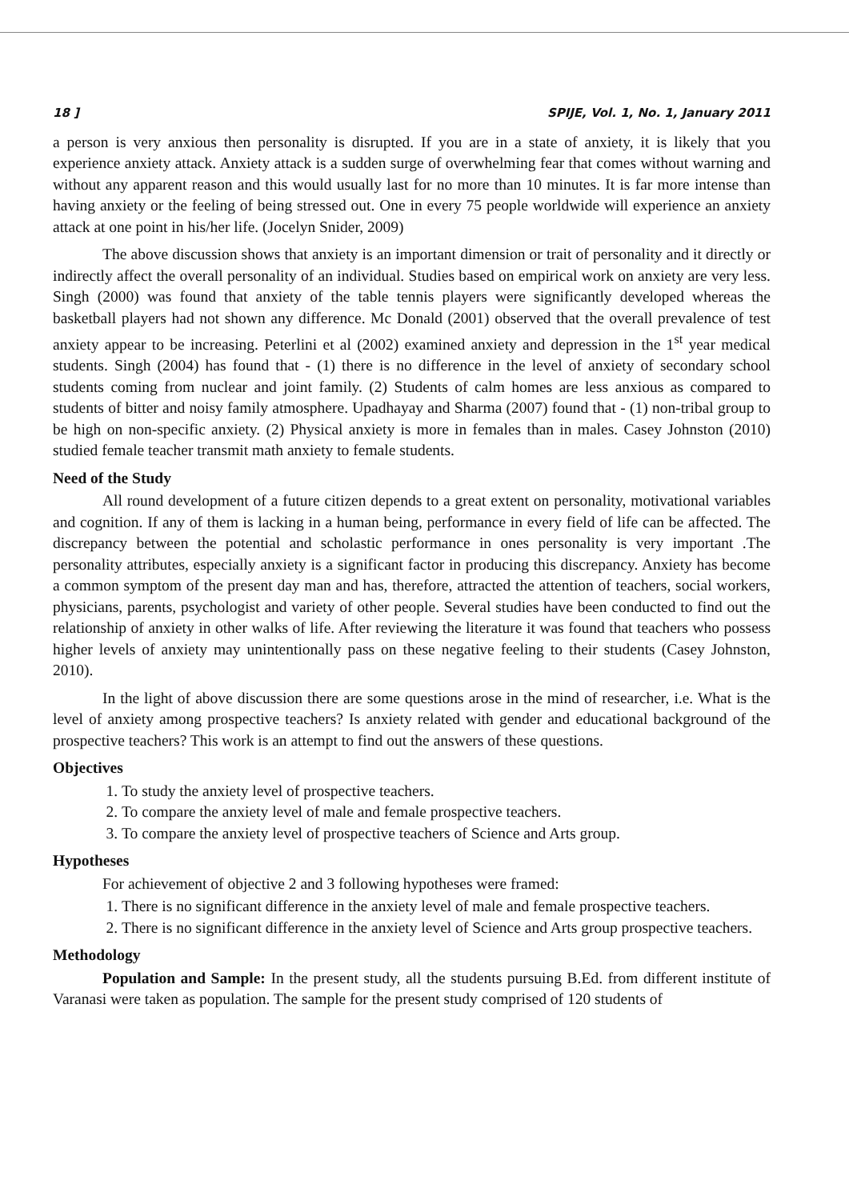18 ] SPIJE, Vol. 1, No. 1, January 2011
a person is very anxious then personality is disrupted. If you are in a state of anxiety, it is likely that you experience anxiety attack. Anxiety attack is a sudden surge of overwhelming fear that comes without warning and without any apparent reason and this would usually last for no more than 10 minutes. It is far more intense than having anxiety or the feeling of being stressed out. One in every 75 people worldwide will experience an anxiety attack at one point in his/her life. (Jocelyn Snider, 2009)
The above discussion shows that anxiety is an important dimension or trait of personality and it directly or indirectly affect the overall personality of an individual. Studies based on empirical work on anxiety are very less. Singh (2000) was found that anxiety of the table tennis players were significantly developed whereas the basketball players had not shown any difference. Mc Donald (2001) observed that the overall prevalence of test anxiety appear to be increasing. Peterlini et al (2002) examined anxiety and depression in the 1<sup>st</sup> year medical students. Singh (2004) has found that - (1) there is no difference in the level of anxiety of secondary school students coming from nuclear and joint family. (2) Students of calm homes are less anxious as compared to students of bitter and noisy family atmosphere. Upadhayay and Sharma (2007) found that - (1) non-tribal group to be high on non-specific anxiety. (2) Physical anxiety is more in females than in males. Casey Johnston (2010) studied female teacher transmit math anxiety to female students.
Need of the Study
All round development of a future citizen depends to a great extent on personality, motivational variables and cognition. If any of them is lacking in a human being, performance in every field of life can be affected. The discrepancy between the potential and scholastic performance in ones personality is very important .The personality attributes, especially anxiety is a significant factor in producing this discrepancy. Anxiety has become a common symptom of the present day man and has, therefore, attracted the attention of teachers, social workers, physicians, parents, psychologist and variety of other people. Several studies have been conducted to find out the relationship of anxiety in other walks of life. After reviewing the literature it was found that teachers who possess higher levels of anxiety may unintentionally pass on these negative feeling to their students (Casey Johnston, 2010).
In the light of above discussion there are some questions arose in the mind of researcher, i.e. What is the level of anxiety among prospective teachers? Is anxiety related with gender and educational background of the prospective teachers? This work is an attempt to find out the answers of these questions.
Objectives
1. To study the anxiety level of prospective teachers.
2. To compare the anxiety level of male and female prospective teachers.
3. To compare the anxiety level of prospective teachers of Science and Arts group.
Hypotheses
For achievement of objective 2 and 3 following hypotheses were framed:
1. There is no significant difference in the anxiety level of male and female prospective teachers.
2. There is no significant difference in the anxiety level of Science and Arts group prospective teachers.
Methodology
Population and Sample: In the present study, all the students pursuing B.Ed. from different institute of Varanasi were taken as population. The sample for the present study comprised of 120 students of